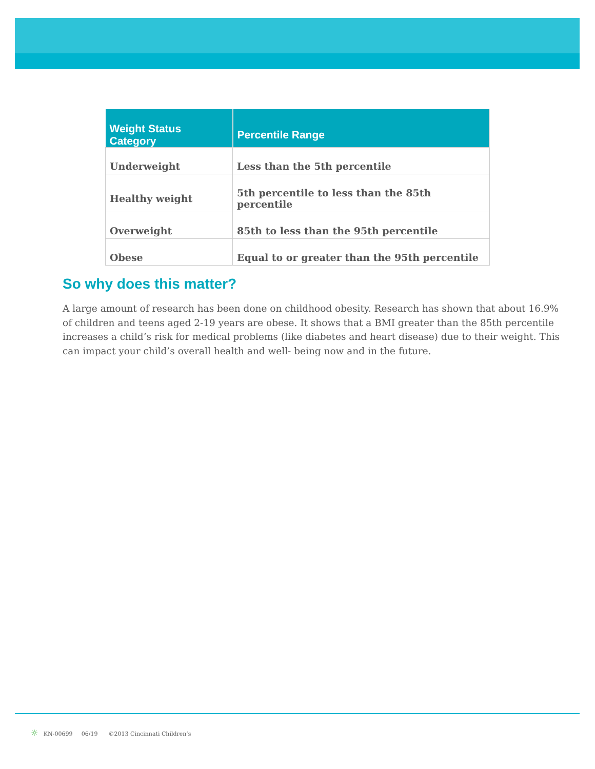| Weight Status Category | Percentile Range |
| --- | --- |
| Underweight | Less than the 5th percentile |
| Healthy weight | 5th percentile to less than the 85th percentile |
| Overweight | 85th to less than the 95th percentile |
| Obese | Equal to or greater than the 95th percentile |
So why does this matter?
A large amount of research has been done on childhood obesity. Research has shown that about 16.9% of children and teens aged 2-19 years are obese. It shows that a BMI greater than the 85th percentile increases a child’s risk for medical problems (like diabetes and heart disease) due to their weight. This can impact your child’s overall health and well- being now and in the future.
☼ KN-00699 06/19 ©2013 Cincinnati Children’s